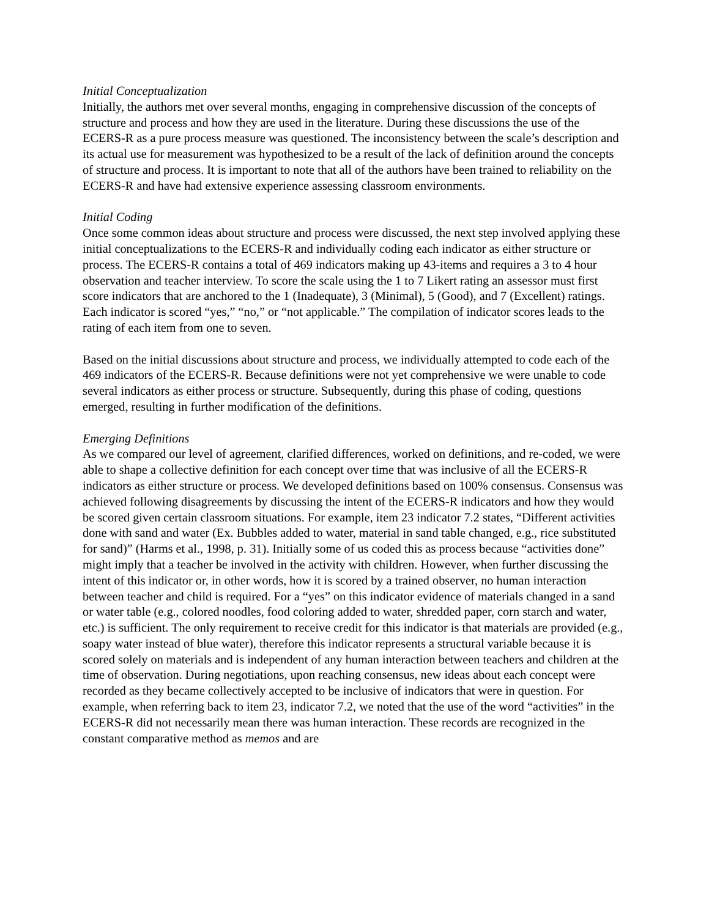Initial Conceptualization
Initially, the authors met over several months, engaging in comprehensive discussion of the concepts of structure and process and how they are used in the literature. During these discussions the use of the ECERS-R as a pure process measure was questioned. The inconsistency between the scale’s description and its actual use for measurement was hypothesized to be a result of the lack of definition around the concepts of structure and process. It is important to note that all of the authors have been trained to reliability on the ECERS-R and have had extensive experience assessing classroom environments.
Initial Coding
Once some common ideas about structure and process were discussed, the next step involved applying these initial conceptualizations to the ECERS-R and individually coding each indicator as either structure or process. The ECERS-R contains a total of 469 indicators making up 43-items and requires a 3 to 4 hour observation and teacher interview. To score the scale using the 1 to 7 Likert rating an assessor must first score indicators that are anchored to the 1 (Inadequate), 3 (Minimal), 5 (Good), and 7 (Excellent) ratings. Each indicator is scored “yes,” “no,” or “not applicable.” The compilation of indicator scores leads to the rating of each item from one to seven.
Based on the initial discussions about structure and process, we individually attempted to code each of the 469 indicators of the ECERS-R. Because definitions were not yet comprehensive we were unable to code several indicators as either process or structure. Subsequently, during this phase of coding, questions emerged, resulting in further modification of the definitions.
Emerging Definitions
As we compared our level of agreement, clarified differences, worked on definitions, and re-coded, we were able to shape a collective definition for each concept over time that was inclusive of all the ECERS-R indicators as either structure or process. We developed definitions based on 100% consensus. Consensus was achieved following disagreements by discussing the intent of the ECERS-R indicators and how they would be scored given certain classroom situations. For example, item 23 indicator 7.2 states, “Different activities done with sand and water (Ex. Bubbles added to water, material in sand table changed, e.g., rice substituted for sand)” (Harms et al., 1998, p. 31). Initially some of us coded this as process because “activities done” might imply that a teacher be involved in the activity with children. However, when further discussing the intent of this indicator or, in other words, how it is scored by a trained observer, no human interaction between teacher and child is required. For a “yes” on this indicator evidence of materials changed in a sand or water table (e.g., colored noodles, food coloring added to water, shredded paper, corn starch and water, etc.) is sufficient. The only requirement to receive credit for this indicator is that materials are provided (e.g., soapy water instead of blue water), therefore this indicator represents a structural variable because it is scored solely on materials and is independent of any human interaction between teachers and children at the time of observation. During negotiations, upon reaching consensus, new ideas about each concept were recorded as they became collectively accepted to be inclusive of indicators that were in question. For example, when referring back to item 23, indicator 7.2, we noted that the use of the word “activities” in the ECERS-R did not necessarily mean there was human interaction. These records are recognized in the constant comparative method as memos and are